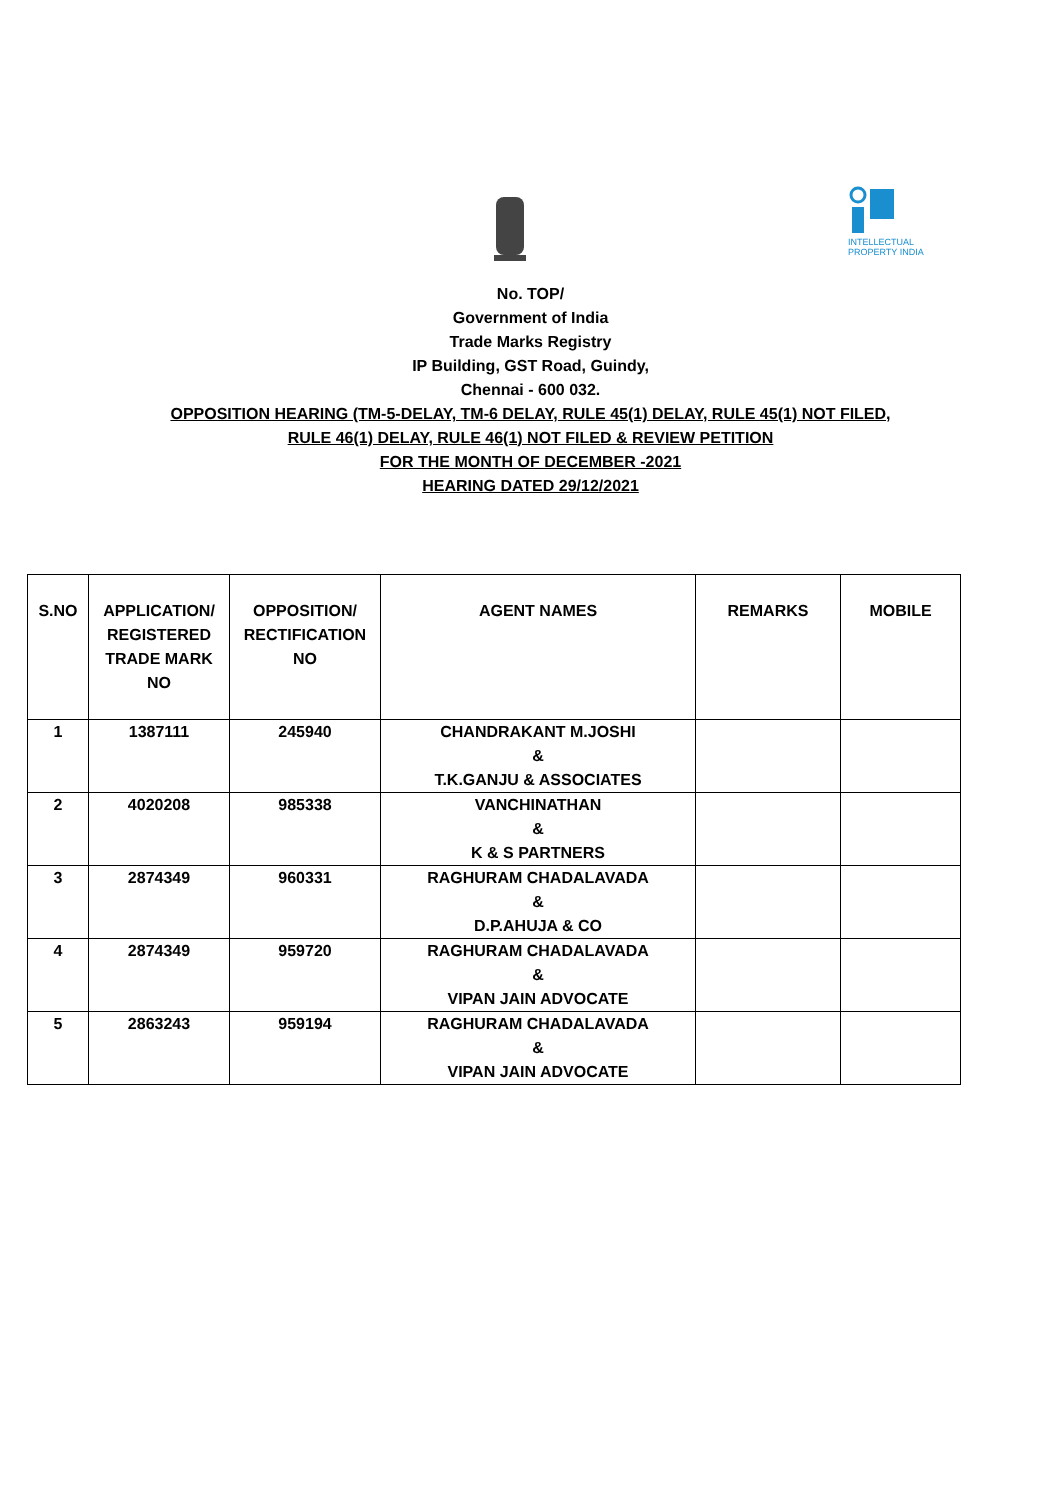INTELLECTUAL PROPERTY INDIA
No. TOP/
Government of India
Trade Marks Registry
IP Building, GST Road, Guindy,
Chennai - 600 032.
OPPOSITION HEARING (TM-5-DELAY, TM-6 DELAY, RULE 45(1) DELAY, RULE 45(1) NOT FILED,
RULE 46(1) DELAY, RULE 46(1) NOT FILED & REVIEW PETITION
FOR THE MONTH OF DECEMBER -2021
HEARING DATED 29/12/2021
| S.NO | APPLICATION/ REGISTERED TRADE MARK NO | OPPOSITION/ RECTIFICATION NO | AGENT NAMES | REMARKS | MOBILE |
| --- | --- | --- | --- | --- | --- |
| 1 | 1387111 | 245940 | CHANDRAKANT M.JOSHI & T.K.GANJU & ASSOCIATES | | |
| 2 | 4020208 | 985338 | VANCHINATHAN & K & S PARTNERS | | |
| 3 | 2874349 | 960331 | RAGHURAM CHADALAVADA & D.P.AHUJA & CO | | |
| 4 | 2874349 | 959720 | RAGHURAM CHADALAVADA & VIPAN JAIN ADVOCATE | | |
| 5 | 2863243 | 959194 | RAGHURAM CHADALAVADA & VIPAN JAIN ADVOCATE | | |